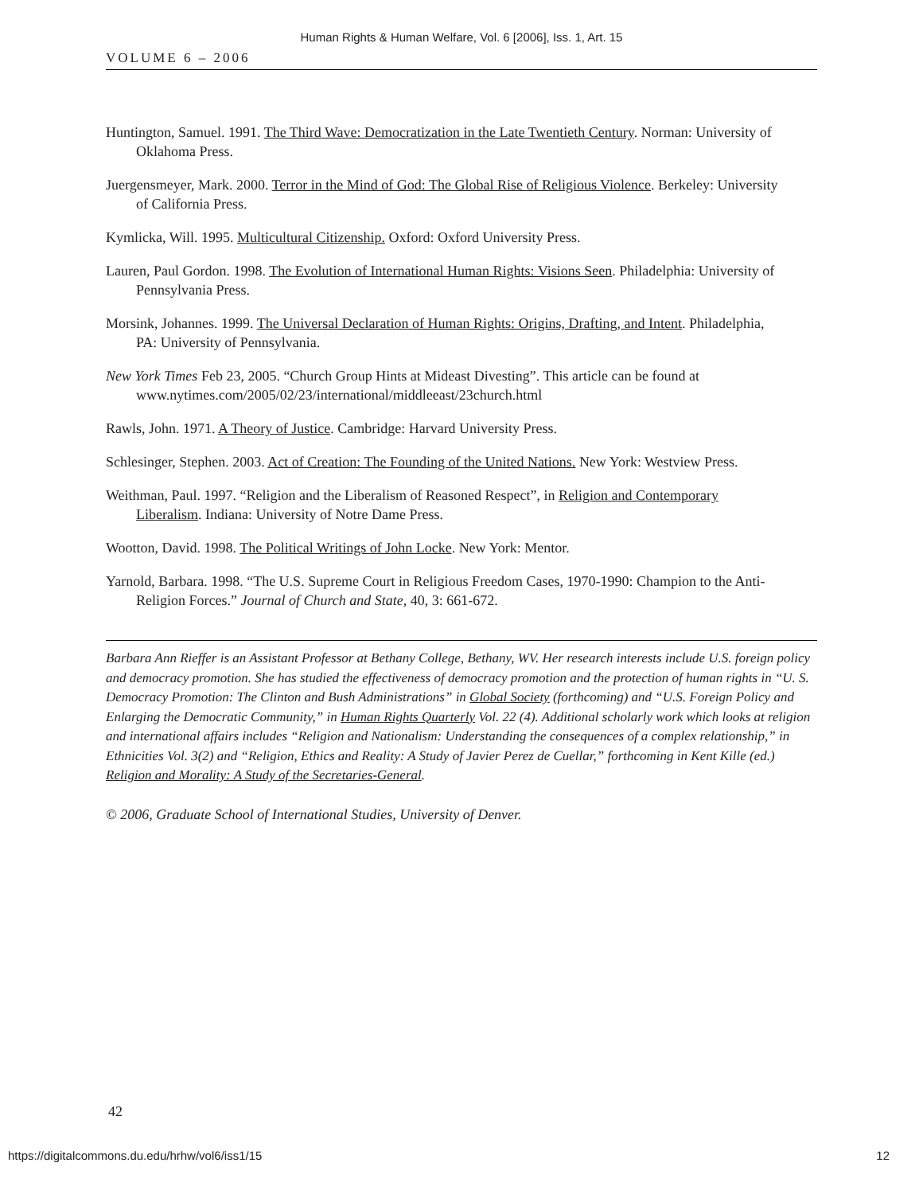Human Rights & Human Welfare, Vol. 6 [2006], Iss. 1, Art. 15
VOLUME 6 – 2006
Huntington, Samuel. 1991. The Third Wave: Democratization in the Late Twentieth Century. Norman: University of Oklahoma Press.
Juergensmeyer, Mark. 2000. Terror in the Mind of God: The Global Rise of Religious Violence. Berkeley: University of California Press.
Kymlicka, Will. 1995. Multicultural Citizenship. Oxford: Oxford University Press.
Lauren, Paul Gordon. 1998. The Evolution of International Human Rights: Visions Seen. Philadelphia: University of Pennsylvania Press.
Morsink, Johannes. 1999. The Universal Declaration of Human Rights: Origins, Drafting, and Intent. Philadelphia, PA: University of Pennsylvania.
New York Times Feb 23, 2005. “Church Group Hints at Mideast Divesting”. This article can be found at www.nytimes.com/2005/02/23/international/middleeast/23church.html
Rawls, John. 1971. A Theory of Justice. Cambridge: Harvard University Press.
Schlesinger, Stephen. 2003. Act of Creation: The Founding of the United Nations. New York: Westview Press.
Weithman, Paul. 1997. “Religion and the Liberalism of Reasoned Respect”, in Religion and Contemporary Liberalism. Indiana: University of Notre Dame Press.
Wootton, David. 1998. The Political Writings of John Locke. New York: Mentor.
Yarnold, Barbara. 1998. “The U.S. Supreme Court in Religious Freedom Cases, 1970-1990: Champion to the Anti-Religion Forces.” Journal of Church and State, 40, 3: 661-672.
Barbara Ann Rieffer is an Assistant Professor at Bethany College, Bethany, WV. Her research interests include U.S. foreign policy and democracy promotion. She has studied the effectiveness of democracy promotion and the protection of human rights in “U. S. Democracy Promotion: The Clinton and Bush Administrations” in Global Society (forthcoming) and “U.S. Foreign Policy and Enlarging the Democratic Community,” in Human Rights Quarterly Vol. 22 (4). Additional scholarly work which looks at religion and international affairs includes “Religion and Nationalism: Understanding the consequences of a complex relationship,” in Ethnicities Vol. 3(2) and “Religion, Ethics and Reality: A Study of Javier Perez de Cuellar,” forthcoming in Kent Kille (ed.) Religion and Morality: A Study of the Secretaries-General.
© 2006, Graduate School of International Studies, University of Denver.
42
https://digitalcommons.du.edu/hrhw/vol6/iss1/15 12